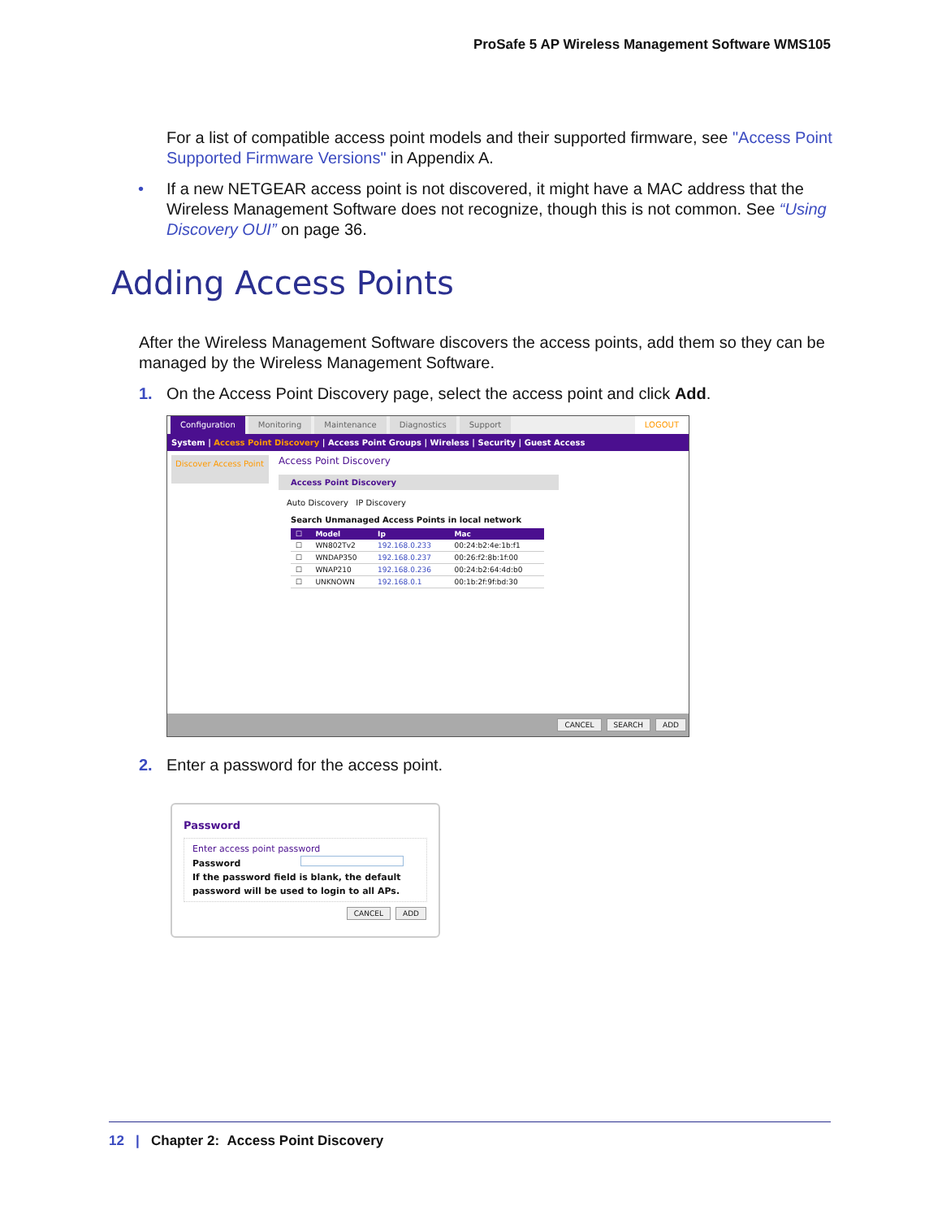ProSafe 5 AP Wireless Management Software WMS105
For a list of compatible access point models and their supported firmware, see "Access Point Supported Firmware Versions" in Appendix A.
• If a new NETGEAR access point is not discovered, it might have a MAC address that the Wireless Management Software does not recognize, though this is not common. See “Using Discovery OUI” on page 36.
Adding Access Points
After the Wireless Management Software discovers the access points, add them so they can be managed by the Wireless Management Software.
1. On the Access Point Discovery page, select the access point and click Add.
Configuration Monitoring Maintenance Diagnostics Support LOGOUT
System | Access Point Discovery | Access Point Groups | Wireless | Security | Guest Access
Discover Access Point
Access Point Discovery
Access Point Discovery
Auto Discovery IP Discovery
Search Unmanaged Access Points in local network
| ☐ | Model | Ip | Mac |
| --- | --- | --- | --- |
| ☐ | WN802Tv2 | 192.168.0.233 | 00:24:b2:4e:1b:f1 |
| ☐ | WNDAP350 | 192.168.0.237 | 00:26:f2:8b:1f:00 |
| ☐ | WNAP210 | 192.168.0.236 | 00:24:b2:64:4d:b0 |
| ☐ | UNKNOWN | 192.168.0.1 | 00:1b:2f:9f:bd:30 |
CANCEL SEARCH ADD
2. Enter a password for the access point.
Password
Enter access point password
Password
If the password field is blank, the default password will be used to login to all APs.
CANCEL ADD
12 | Chapter 2: Access Point Discovery